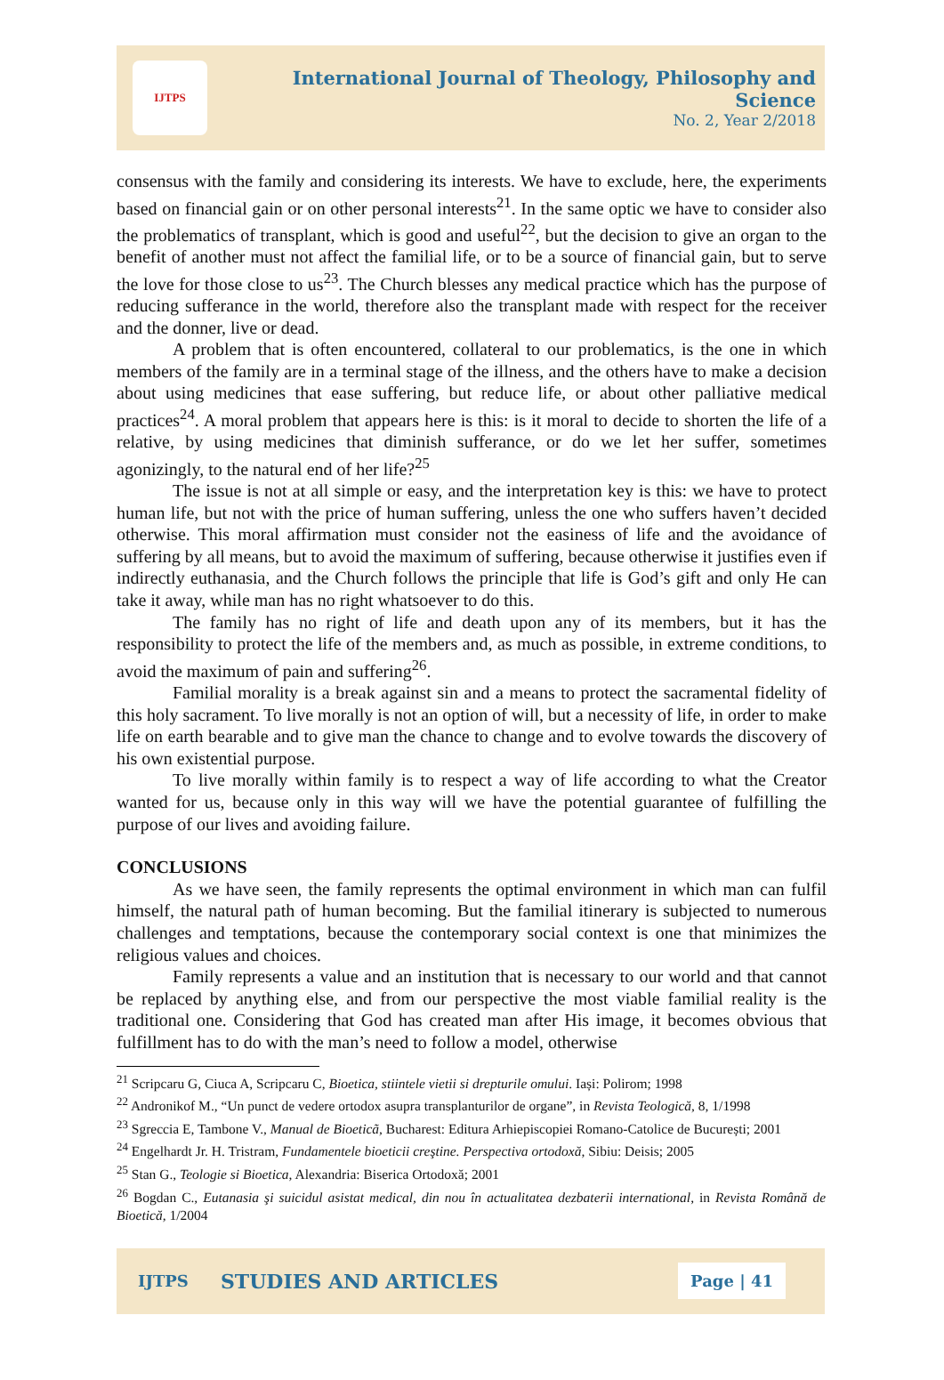IJTPS
International Journal of Theology, Philosophy and Science
No. 2, Year 2/2018
consensus with the family and considering its interests. We have to exclude, here, the experiments based on financial gain or on other personal interests<sup>21</sup>. In the same optic we have to consider also the problematics of transplant, which is good and useful<sup>22</sup>, but the decision to give an organ to the benefit of another must not affect the familial life, or to be a source of financial gain, but to serve the love for those close to us<sup>23</sup>. The Church blesses any medical practice which has the purpose of reducing sufferance in the world, therefore also the transplant made with respect for the receiver and the donner, live or dead.
A problem that is often encountered, collateral to our problematics, is the one in which members of the family are in a terminal stage of the illness, and the others have to make a decision about using medicines that ease suffering, but reduce life, or about other palliative medical practices<sup>24</sup>. A moral problem that appears here is this: is it moral to decide to shorten the life of a relative, by using medicines that diminish sufferance, or do we let her suffer, sometimes agonizingly, to the natural end of her life?<sup>25</sup>
The issue is not at all simple or easy, and the interpretation key is this: we have to protect human life, but not with the price of human suffering, unless the one who suffers haven’t decided otherwise. This moral affirmation must consider not the easiness of life and the avoidance of suffering by all means, but to avoid the maximum of suffering, because otherwise it justifies even if indirectly euthanasia, and the Church follows the principle that life is God’s gift and only He can take it away, while man has no right whatsoever to do this.
The family has no right of life and death upon any of its members, but it has the responsibility to protect the life of the members and, as much as possible, in extreme conditions, to avoid the maximum of pain and suffering<sup>26</sup>.
Familial morality is a break against sin and a means to protect the sacramental fidelity of this holy sacrament. To live morally is not an option of will, but a necessity of life, in order to make life on earth bearable and to give man the chance to change and to evolve towards the discovery of his own existential purpose.
To live morally within family is to respect a way of life according to what the Creator wanted for us, because only in this way will we have the potential guarantee of fulfilling the purpose of our lives and avoiding failure.
CONCLUSIONS
As we have seen, the family represents the optimal environment in which man can fulfil himself, the natural path of human becoming. But the familial itinerary is subjected to numerous challenges and temptations, because the contemporary social context is one that minimizes the religious values and choices.
Family represents a value and an institution that is necessary to our world and that cannot be replaced by anything else, and from our perspective the most viable familial reality is the traditional one. Considering that God has created man after His image, it becomes obvious that fulfillment has to do with the man’s need to follow a model, otherwise
<sup>21</sup> Scripcaru G, Ciuca A, Scripcaru C, Bioetica, stiintele vietii si drepturile omului. Iași: Polirom; 1998
<sup>22</sup> Andronikof M., “Un punct de vedere ortodox asupra transplanturilor de organe”, in Revista Teologică, 8, 1/1998
<sup>23</sup> Sgreccia E, Tambone V., Manual de Bioeticã, Bucharest: Editura Arhiepiscopiei Romano-Catolice de București; 2001
<sup>24</sup> Engelhardt Jr. H. Tristram, Fundamentele bioeticii creştine. Perspectiva ortodoxă, Sibiu: Deisis; 2005
<sup>25</sup> Stan G., Teologie si Bioetica, Alexandria: Biserica Ortodoxă; 2001
<sup>26</sup> Bogdan C., Eutanasia şi suicidul asistat medical, din nou în actualitatea dezbaterii international, in Revista Română de Bioetică, 1/2004
IJTPS STUDIES AND ARTICLES Page | 41